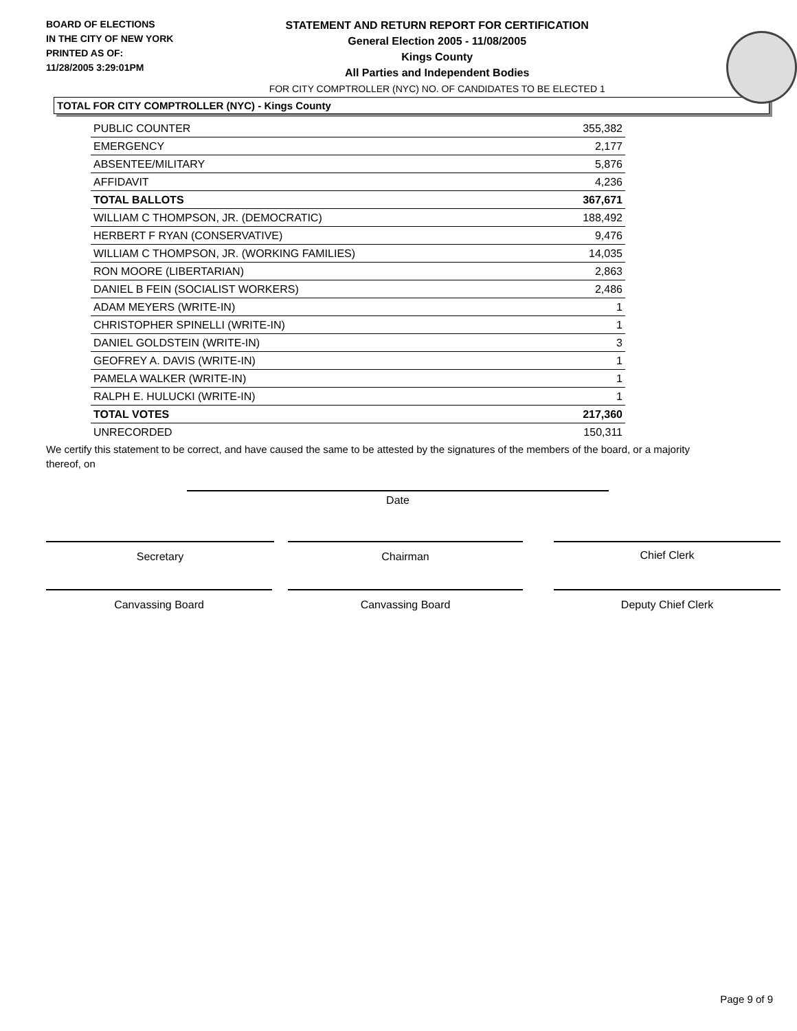BOARD OF ELECTIONS
IN THE CITY OF NEW YORK
PRINTED AS OF:
11/28/2005 3:29:01PM
STATEMENT AND RETURN REPORT FOR CERTIFICATION
General Election 2005 - 11/08/2005
Kings County
All Parties and Independent Bodies
FOR CITY COMPTROLLER (NYC) NO. OF CANDIDATES TO BE ELECTED 1
TOTAL FOR CITY COMPTROLLER (NYC) - Kings County
| PUBLIC COUNTER | 355,382 |
| EMERGENCY | 2,177 |
| ABSENTEE/MILITARY | 5,876 |
| AFFIDAVIT | 4,236 |
| TOTAL BALLOTS | 367,671 |
| WILLIAM C THOMPSON, JR. (DEMOCRATIC) | 188,492 |
| HERBERT F RYAN (CONSERVATIVE) | 9,476 |
| WILLIAM C THOMPSON, JR. (WORKING FAMILIES) | 14,035 |
| RON MOORE (LIBERTARIAN) | 2,863 |
| DANIEL B FEIN (SOCIALIST WORKERS) | 2,486 |
| ADAM MEYERS (WRITE-IN) | 1 |
| CHRISTOPHER SPINELLI (WRITE-IN) | 1 |
| DANIEL GOLDSTEIN (WRITE-IN) | 3 |
| GEOFREY A. DAVIS (WRITE-IN) | 1 |
| PAMELA WALKER (WRITE-IN) | 1 |
| RALPH E. HULUCKI (WRITE-IN) | 1 |
| TOTAL VOTES | 217,360 |
| UNRECORDED | 150,311 |
We certify this statement to be correct, and have caused the same to be attested by the signatures of the members of the board, or a majority thereof, on
Date
Secretary Chairman Chief Clerk
Canvassing Board Canvassing Board Deputy Chief Clerk
Page 9 of 9